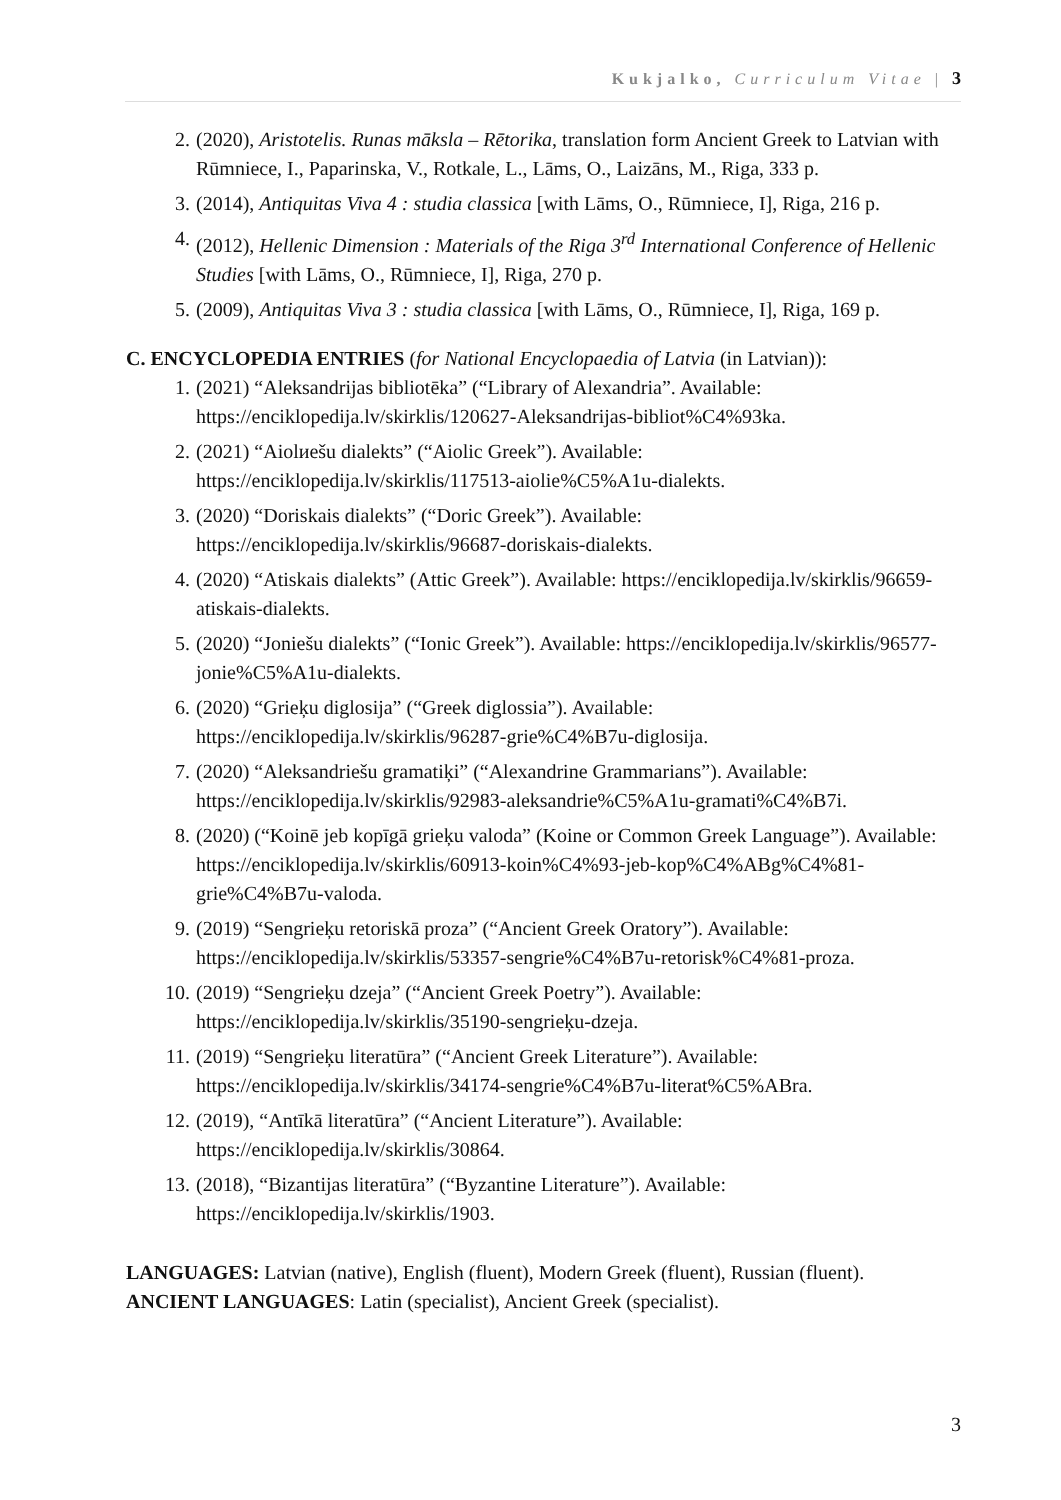Kukjalko, Curriculum Vitae | 3
2. (2020), Aristotelis. Runas māksla – Rētorika, translation form Ancient Greek to Latvian with Rūmniece, I., Paparinska, V., Rotkale, L., Lāms, O., Laizāns, M., Riga, 333 p.
3. (2014), Antiquitas Viva 4 : studia classica [with Lāms, O., Rūmniece, I], Riga, 216 p.
4. (2012), Hellenic Dimension : Materials of the Riga 3<sup>rd</sup> International Conference of Hellenic Studies [with Lāms, O., Rūmniece, I], Riga, 270 p.
5. (2009), Antiquitas Viva 3 : studia classica [with Lāms, O., Rūmniece, I], Riga, 169 p.
C. ENCYCLOPEDIA ENTRIES (for National Encyclopaedia of Latvia (in Latvian)):
1. (2021) “Aleksandrijas bibliotēka” (“Library of Alexandria”. Available: https://enciklopedija.lv/skirklis/120627-Aleksandrijas-bibliot%C4%93ka.
2. (2021) “Aiolиešu dialekts” (“Aiolic Greek”). Available: https://enciklopedija.lv/skirklis/117513-aiolie%C5%A1u-dialekts.
3. (2020) “Doriskais dialekts” (“Doric Greek”). Available: https://enciklopedija.lv/skirklis/96687-doriskais-dialekts.
4. (2020) “Atiskais dialekts” (Attic Greek”). Available: https://enciklopedija.lv/skirklis/96659-atiskais-dialekts.
5. (2020) “Joniešu dialekts” (“Ionic Greek”). Available: https://enciklopedija.lv/skirklis/96577-jonie%C5%A1u-dialekts.
6. (2020) “Grieķu diglosija” (“Greek diglossia”). Available: https://enciklopedija.lv/skirklis/96287-grie%C4%B7u-diglosija.
7. (2020) “Aleksandriešu gramatiķi” (“Alexandrine Grammarians”). Available: https://enciklopedija.lv/skirklis/92983-aleksandrie%C5%A1u-gramati%C4%B7i.
8. (2020) (“Koinē jeb kopīgā grieķu valoda” (Koine or Common Greek Language”). Available: https://enciklopedija.lv/skirklis/60913-koin%C4%93-jeb-kop%C4%ABg%C4%81-grie%C4%B7u-valoda.
9. (2019) “Sengrieķu retoriskā proza” (“Ancient Greek Oratory”). Available: https://enciklopedija.lv/skirklis/53357-sengrie%C4%B7u-retorisk%C4%81-proza.
10. (2019) “Sengrieķu dzeja” (“Ancient Greek Poetry”). Available: https://enciklopedija.lv/skirklis/35190-sengrieķu-dzeja.
11. (2019) “Sengrieķu literatūra” (“Ancient Greek Literature”). Available: https://enciklopedija.lv/skirklis/34174-sengrie%C4%B7u-literat%C5%ABra.
12. (2019), “Antīkā literatūra” (“Ancient Literature”). Available: https://enciklopedija.lv/skirklis/30864.
13. (2018), “Bizantijas literatūra” (“Byzantine Literature”). Available: https://enciklopedija.lv/skirklis/1903.
LANGUAGES: Latvian (native), English (fluent), Modern Greek (fluent), Russian (fluent).
ANCIENT LANGUAGES: Latin (specialist), Ancient Greek (specialist).
3